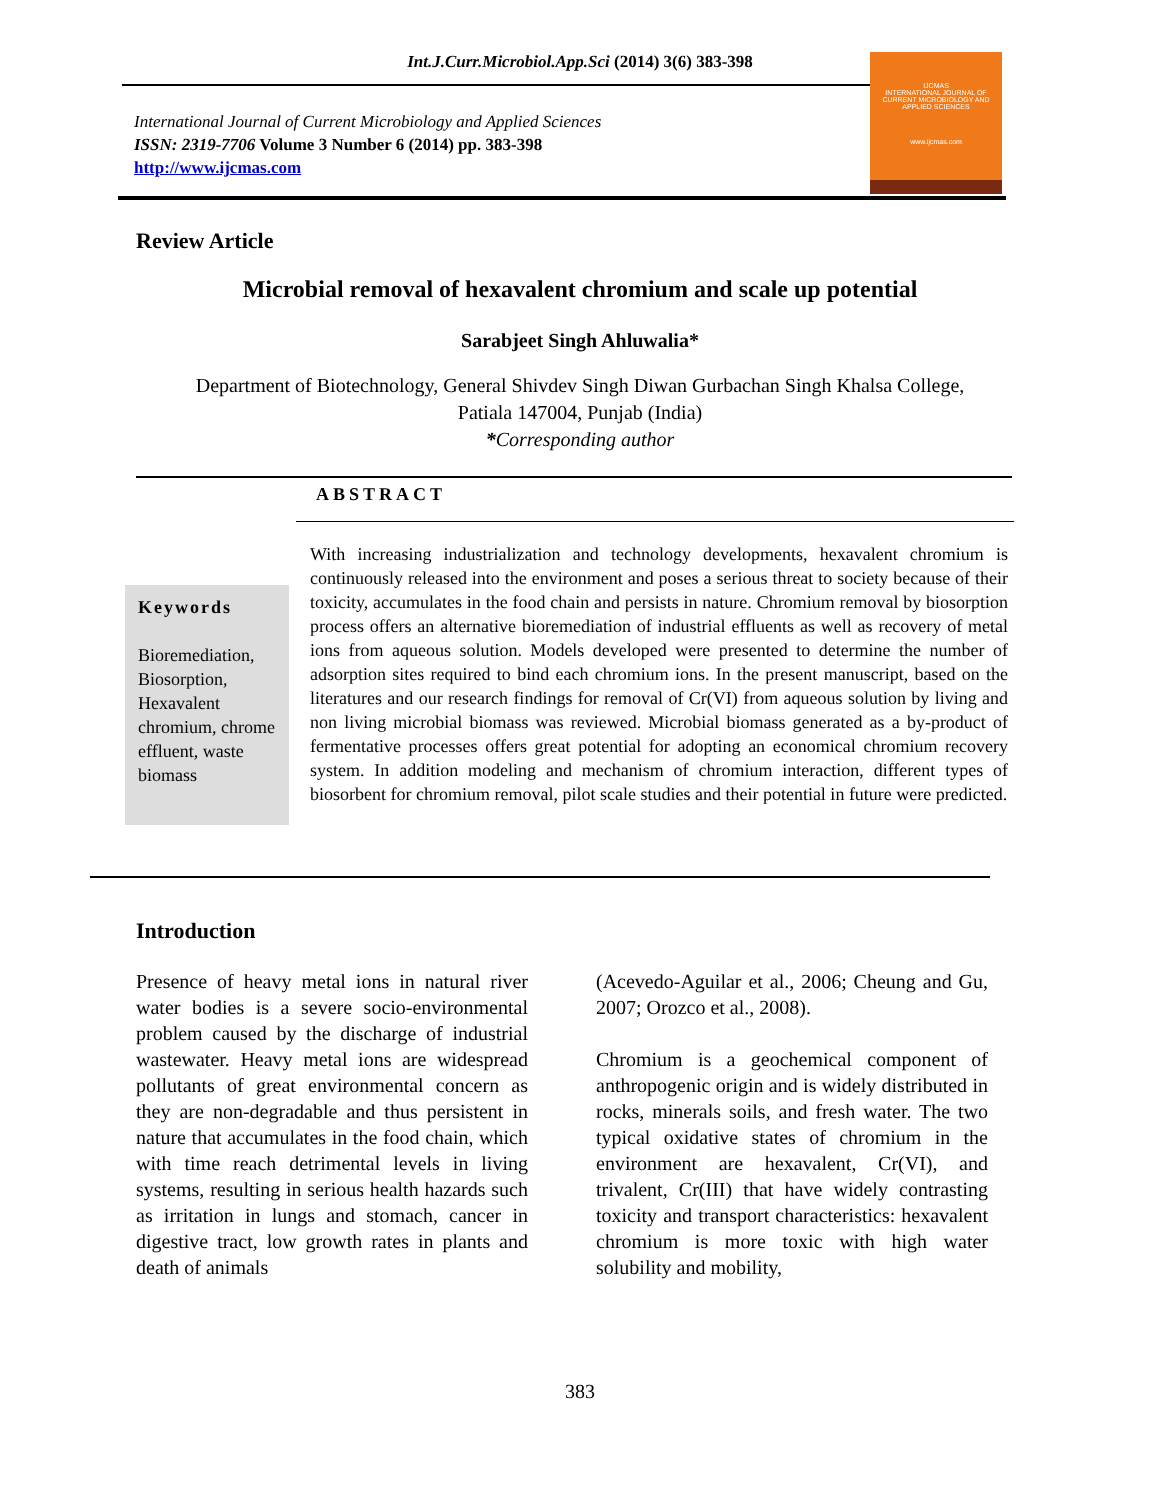Int.J.Curr.Microbiol.App.Sci (2014) 3(6) 383-398
International Journal of Current Microbiology and Applied Sciences
ISSN: 2319-7706 Volume 3 Number 6 (2014) pp. 383-398
http://www.ijcmas.com
IJCMAS
INTERNATIONAL JOURNAL OF CURRENT MICROBIOLOGY AND APPLIED SCIENCES
www.ijcmas.com
Review Article
Microbial removal of hexavalent chromium and scale up potential
Sarabjeet Singh Ahluwalia*
Department of Biotechnology, General Shivdev Singh Diwan Gurbachan Singh Khalsa College,
Patiala 147004, Punjab (India)
*Corresponding author
ABSTRACT
Keywords
Bioremediation, Biosorption, Hexavalent chromium, chrome effluent, waste biomass
With increasing industrialization and technology developments, hexavalent chromium is continuously released into the environment and poses a serious threat to society because of their toxicity, accumulates in the food chain and persists in nature. Chromium removal by biosorption process offers an alternative bioremediation of industrial effluents as well as recovery of metal ions from aqueous solution. Models developed were presented to determine the number of adsorption sites required to bind each chromium ions. In the present manuscript, based on the literatures and our research findings for removal of Cr(VI) from aqueous solution by living and non living microbial biomass was reviewed. Microbial biomass generated as a by-product of fermentative processes offers great potential for adopting an economical chromium recovery system. In addition modeling and mechanism of chromium interaction, different types of biosorbent for chromium removal, pilot scale studies and their potential in future were predicted.
Introduction
Presence of heavy metal ions in natural river water bodies is a severe socio-environmental problem caused by the discharge of industrial wastewater. Heavy metal ions are widespread pollutants of great environmental concern as they are non-degradable and thus persistent in nature that accumulates in the food chain, which with time reach detrimental levels in living systems, resulting in serious health hazards such as irritation in lungs and stomach, cancer in digestive tract, low growth rates in plants and death of animals
(Acevedo-Aguilar et al., 2006; Cheung and Gu, 2007; Orozco et al., 2008).
Chromium is a geochemical component of anthropogenic origin and is widely distributed in rocks, minerals soils, and fresh water. The two typical oxidative states of chromium in the environment are hexavalent, Cr(VI), and trivalent, Cr(III) that have widely contrasting toxicity and transport characteristics: hexavalent chromium is more toxic with high water solubility and mobility,
383